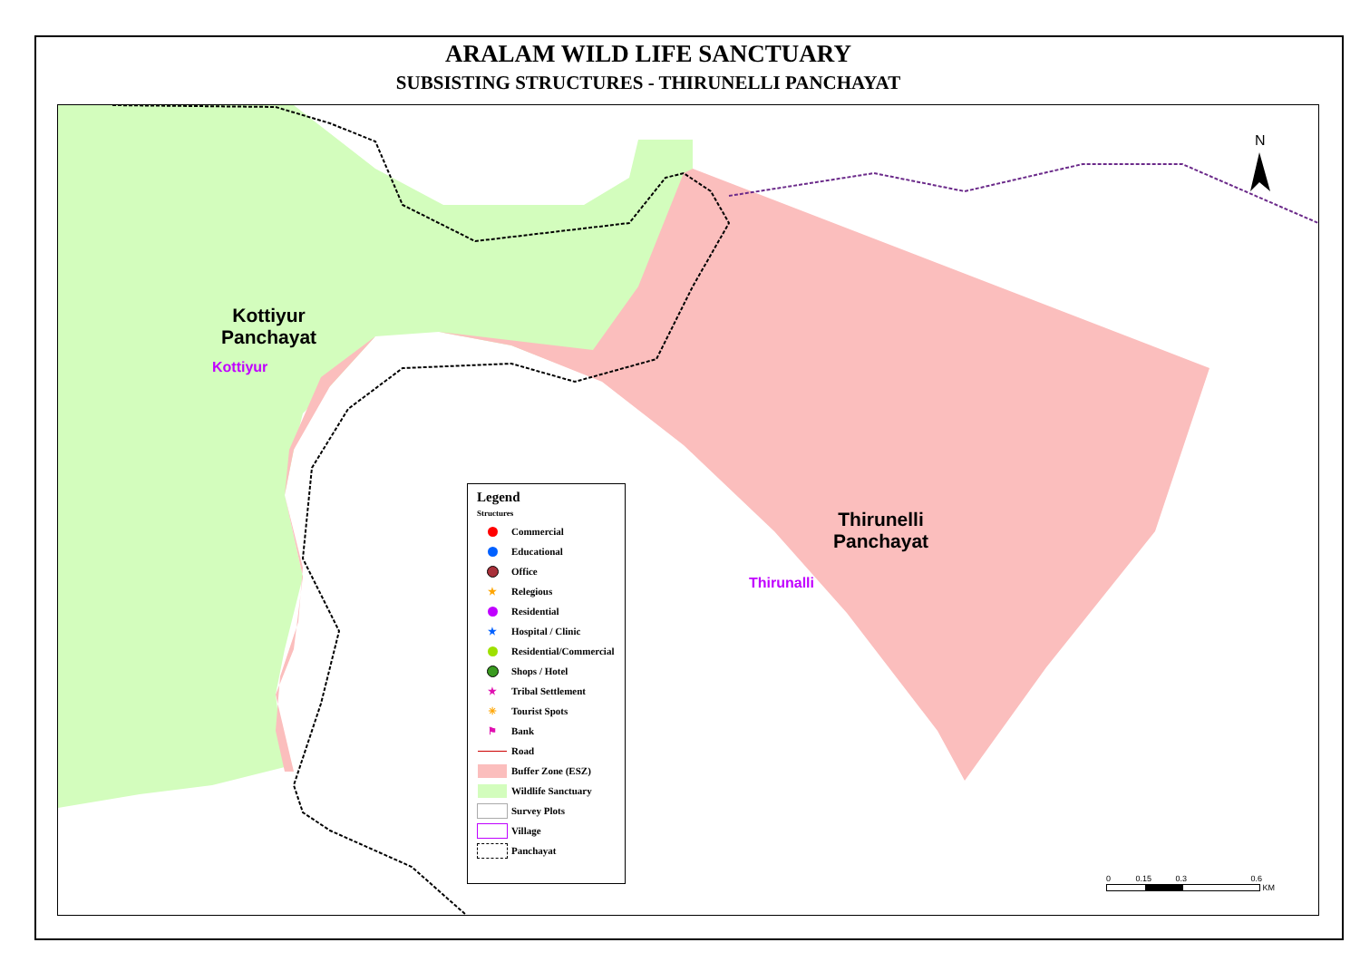ARALAM WILD LIFE SANCTUARY
SUBSISTING STRUCTURES - THIRUNELLI PANCHAYAT
Kottiyur
Panchayat
Kottiyur
Thirunelli
Panchayat
Thirunalli
N
Legend
Structures
Commercial
Educational
Office
★ Relegious
Residential
★ Hospital / Clinic
Residential/Commercial
Shops / Hotel
★ Tribal Settlement
✳ Tourist Spots
⚑ Bank
Road
Buffer Zone (ESZ)
Wildlife Sanctuary
Survey Plots
Village
Panchayat
0 0.15 0.3 0.6
KM